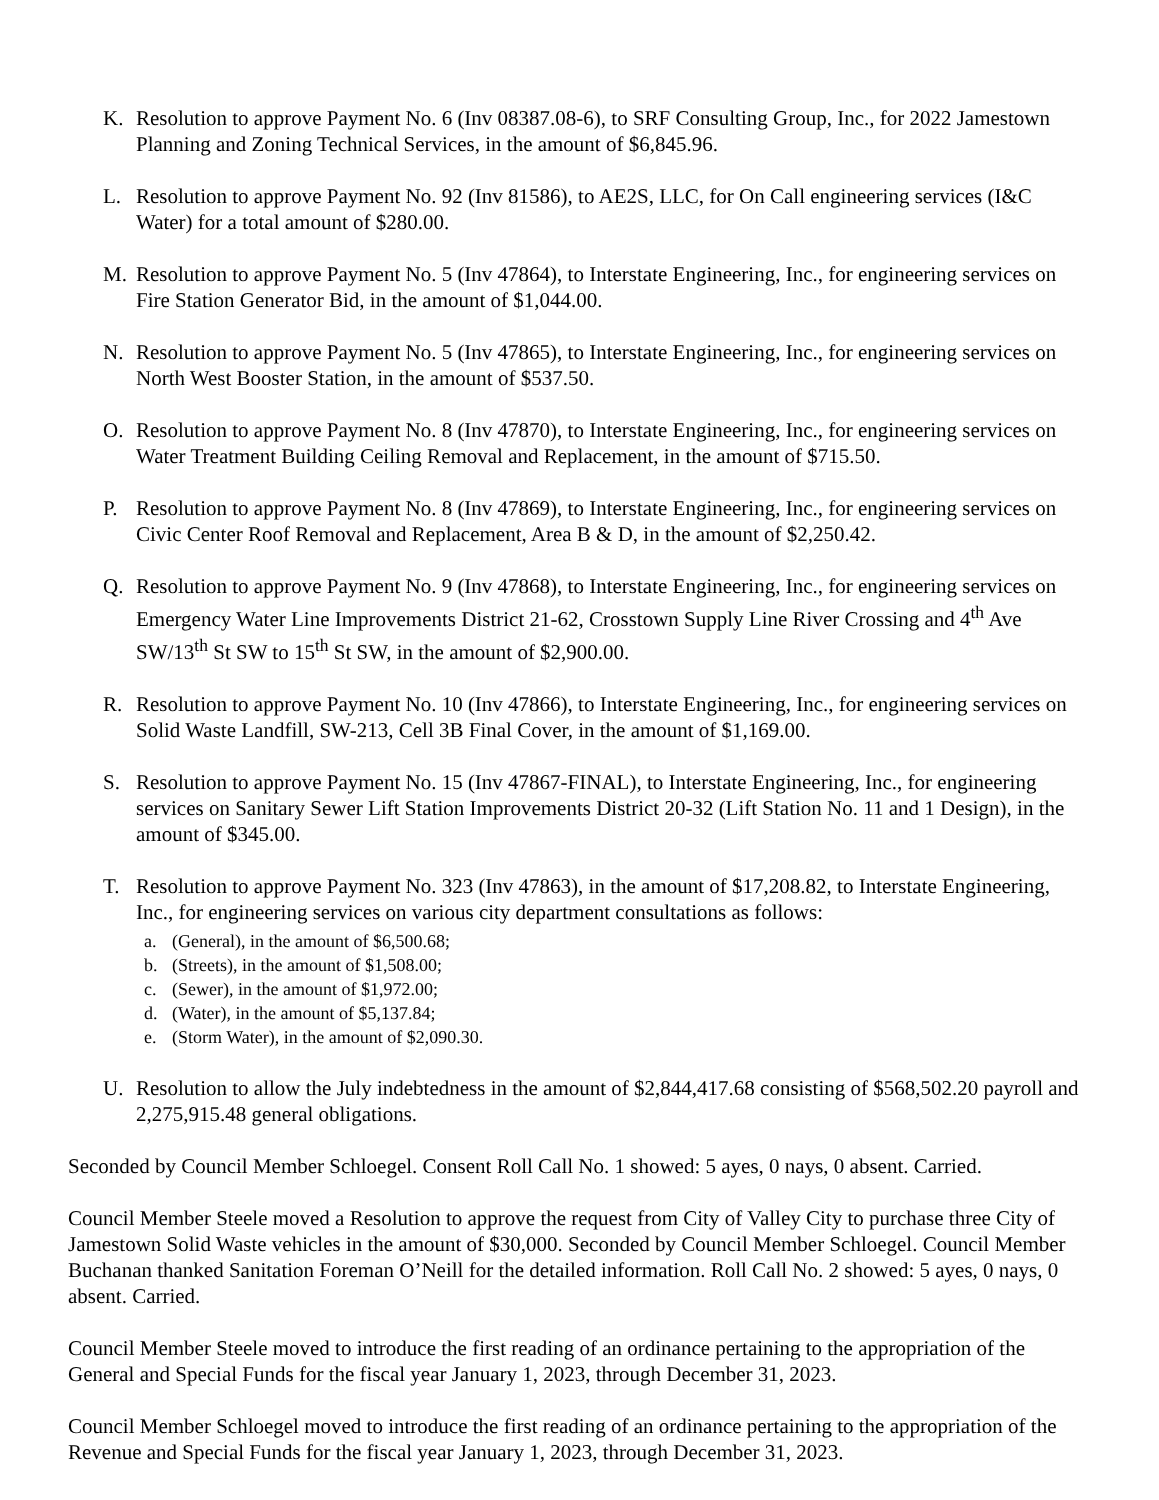K. Resolution to approve Payment No. 6 (Inv 08387.08-6), to SRF Consulting Group, Inc., for 2022 Jamestown Planning and Zoning Technical Services, in the amount of $6,845.96.
L. Resolution to approve Payment No. 92 (Inv 81586), to AE2S, LLC, for On Call engineering services (I&C Water) for a total amount of $280.00.
M. Resolution to approve Payment No. 5 (Inv 47864), to Interstate Engineering, Inc., for engineering services on Fire Station Generator Bid, in the amount of $1,044.00.
N. Resolution to approve Payment No. 5 (Inv 47865), to Interstate Engineering, Inc., for engineering services on North West Booster Station, in the amount of $537.50.
O. Resolution to approve Payment No. 8 (Inv 47870), to Interstate Engineering, Inc., for engineering services on Water Treatment Building Ceiling Removal and Replacement, in the amount of $715.50.
P. Resolution to approve Payment No. 8 (Inv 47869), to Interstate Engineering, Inc., for engineering services on Civic Center Roof Removal and Replacement, Area B & D, in the amount of $2,250.42.
Q. Resolution to approve Payment No. 9 (Inv 47868), to Interstate Engineering, Inc., for engineering services on Emergency Water Line Improvements District 21-62, Crosstown Supply Line River Crossing and 4<sup>th</sup> Ave SW/13<sup>th</sup> St SW to 15<sup>th</sup> St SW, in the amount of $2,900.00.
R. Resolution to approve Payment No. 10 (Inv 47866), to Interstate Engineering, Inc., for engineering services on Solid Waste Landfill, SW-213, Cell 3B Final Cover, in the amount of $1,169.00.
S. Resolution to approve Payment No. 15 (Inv 47867-FINAL), to Interstate Engineering, Inc., for engineering services on Sanitary Sewer Lift Station Improvements District 20-32 (Lift Station No. 11 and 1 Design), in the amount of $345.00.
T. Resolution to approve Payment No. 323 (Inv 47863), in the amount of $17,208.82, to Interstate Engineering, Inc., for engineering services on various city department consultations as follows:
a. (General), in the amount of $6,500.68;
b. (Streets), in the amount of $1,508.00;
c. (Sewer), in the amount of $1,972.00;
d. (Water), in the amount of $5,137.84;
e. (Storm Water), in the amount of $2,090.30.
U. Resolution to allow the July indebtedness in the amount of $2,844,417.68 consisting of $568,502.20 payroll and 2,275,915.48 general obligations.
Seconded by Council Member Schloegel. Consent Roll Call No. 1 showed: 5 ayes, 0 nays, 0 absent. Carried.
Council Member Steele moved a Resolution to approve the request from City of Valley City to purchase three City of Jamestown Solid Waste vehicles in the amount of $30,000. Seconded by Council Member Schloegel. Council Member Buchanan thanked Sanitation Foreman O’Neill for the detailed information. Roll Call No. 2 showed: 5 ayes, 0 nays, 0 absent. Carried.
Council Member Steele moved to introduce the first reading of an ordinance pertaining to the appropriation of the General and Special Funds for the fiscal year January 1, 2023, through December 31, 2023.
Council Member Schloegel moved to introduce the first reading of an ordinance pertaining to the appropriation of the Revenue and Special Funds for the fiscal year January 1, 2023, through December 31, 2023.